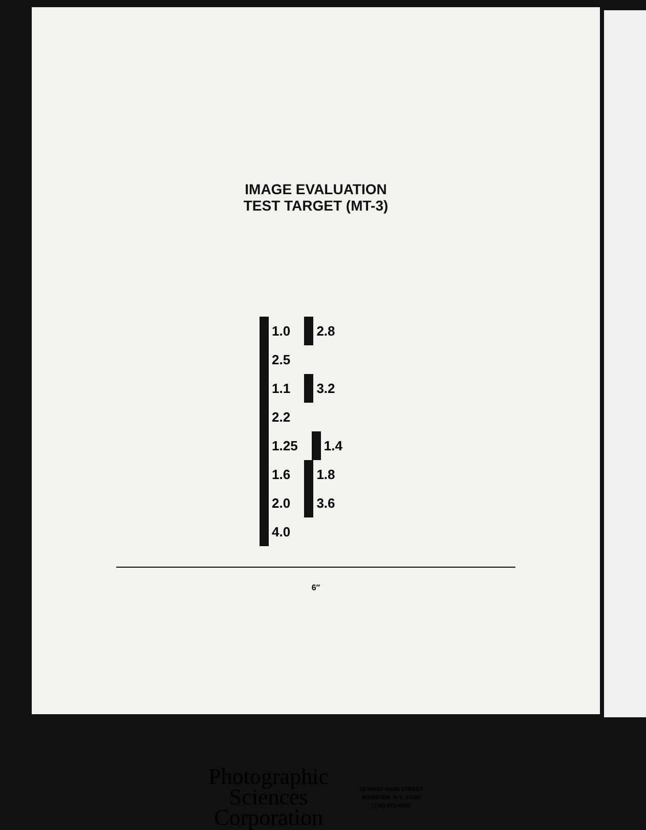IMAGE EVALUATION
TEST TARGET (MT-3)
1.0 2.8 2.5
1.1 3.2 2.2
1.25 1.4 1.6 1.8 2.0 3.6 4.0
6″
Photographic
Sciences
Corporation
23 WEST MAIN STREET
WEBSTER, N.Y. 14580
(716) 872-4503